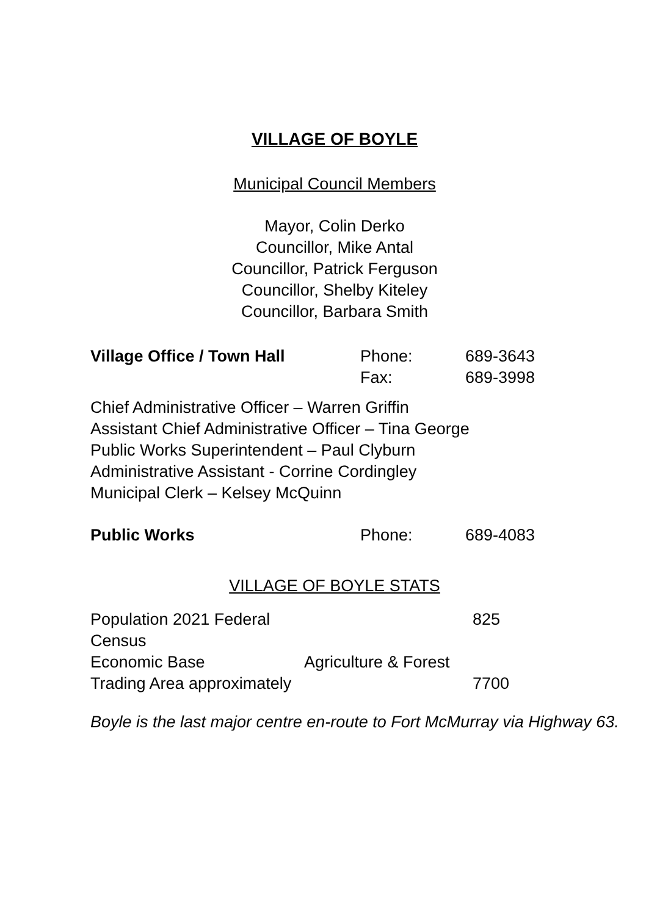VILLAGE OF BOYLE
Municipal Council Members
Mayor, Colin Derko
Councillor, Mike Antal
Councillor, Patrick Ferguson
Councillor, Shelby Kiteley
Councillor, Barbara Smith
| Village Office / Town Hall | Phone: | 689-3643 |
| | Fax: | 689-3998 |
Chief Administrative Officer – Warren Griffin
Assistant Chief Administrative Officer – Tina George
Public Works Superintendent – Paul Clyburn
Administrative Assistant - Corrine Cordingley
Municipal Clerk – Kelsey McQuinn
| Public Works | Phone: | 689-4083 |
VILLAGE OF BOYLE STATS
| Population 2021 Federal Census | | 825 |
| Economic Base | Agriculture & Forest | |
| Trading Area approximately | | 7700 |
Boyle is the last major centre en-route to Fort McMurray via Highway 63.